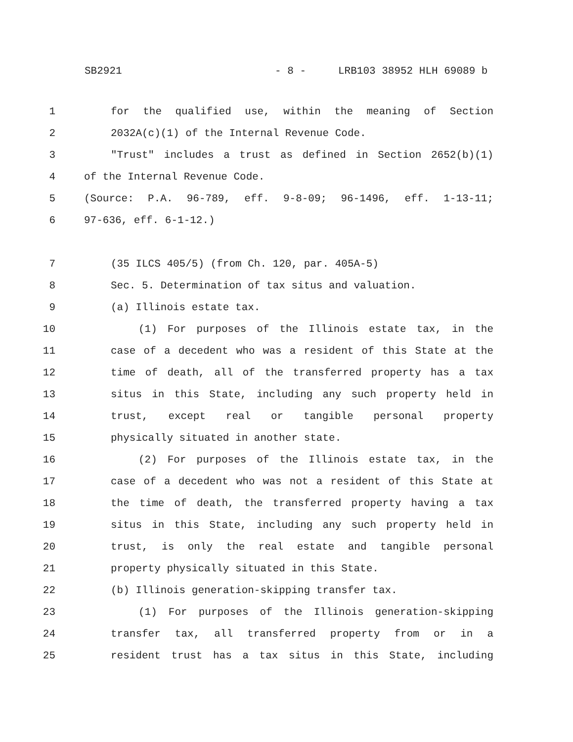SB2921 - 8 - LRB103 38952 HLH 69089 b
1 for the qualified use, within the meaning of Section
2 2032A(c)(1) of the Internal Revenue Code.
3 "Trust" includes a trust as defined in Section 2652(b)(1)
4 of the Internal Revenue Code.
5 (Source: P.A. 96-789, eff. 9-8-09; 96-1496, eff. 1-13-11;
6 97-636, eff. 6-1-12.)
7 (35 ILCS 405/5) (from Ch. 120, par. 405A-5)
8 Sec. 5. Determination of tax situs and valuation.
9 (a) Illinois estate tax.
10 (1) For purposes of the Illinois estate tax, in the
11 case of a decedent who was a resident of this State at the
12 time of death, all of the transferred property has a tax
13 situs in this State, including any such property held in
14 trust, except real or tangible personal property
15 physically situated in another state.
16 (2) For purposes of the Illinois estate tax, in the
17 case of a decedent who was not a resident of this State at
18 the time of death, the transferred property having a tax
19 situs in this State, including any such property held in
20 trust, is only the real estate and tangible personal
21 property physically situated in this State.
22 (b) Illinois generation-skipping transfer tax.
23 (1) For purposes of the Illinois generation-skipping
24 transfer tax, all transferred property from or in a
25 resident trust has a tax situs in this State, including